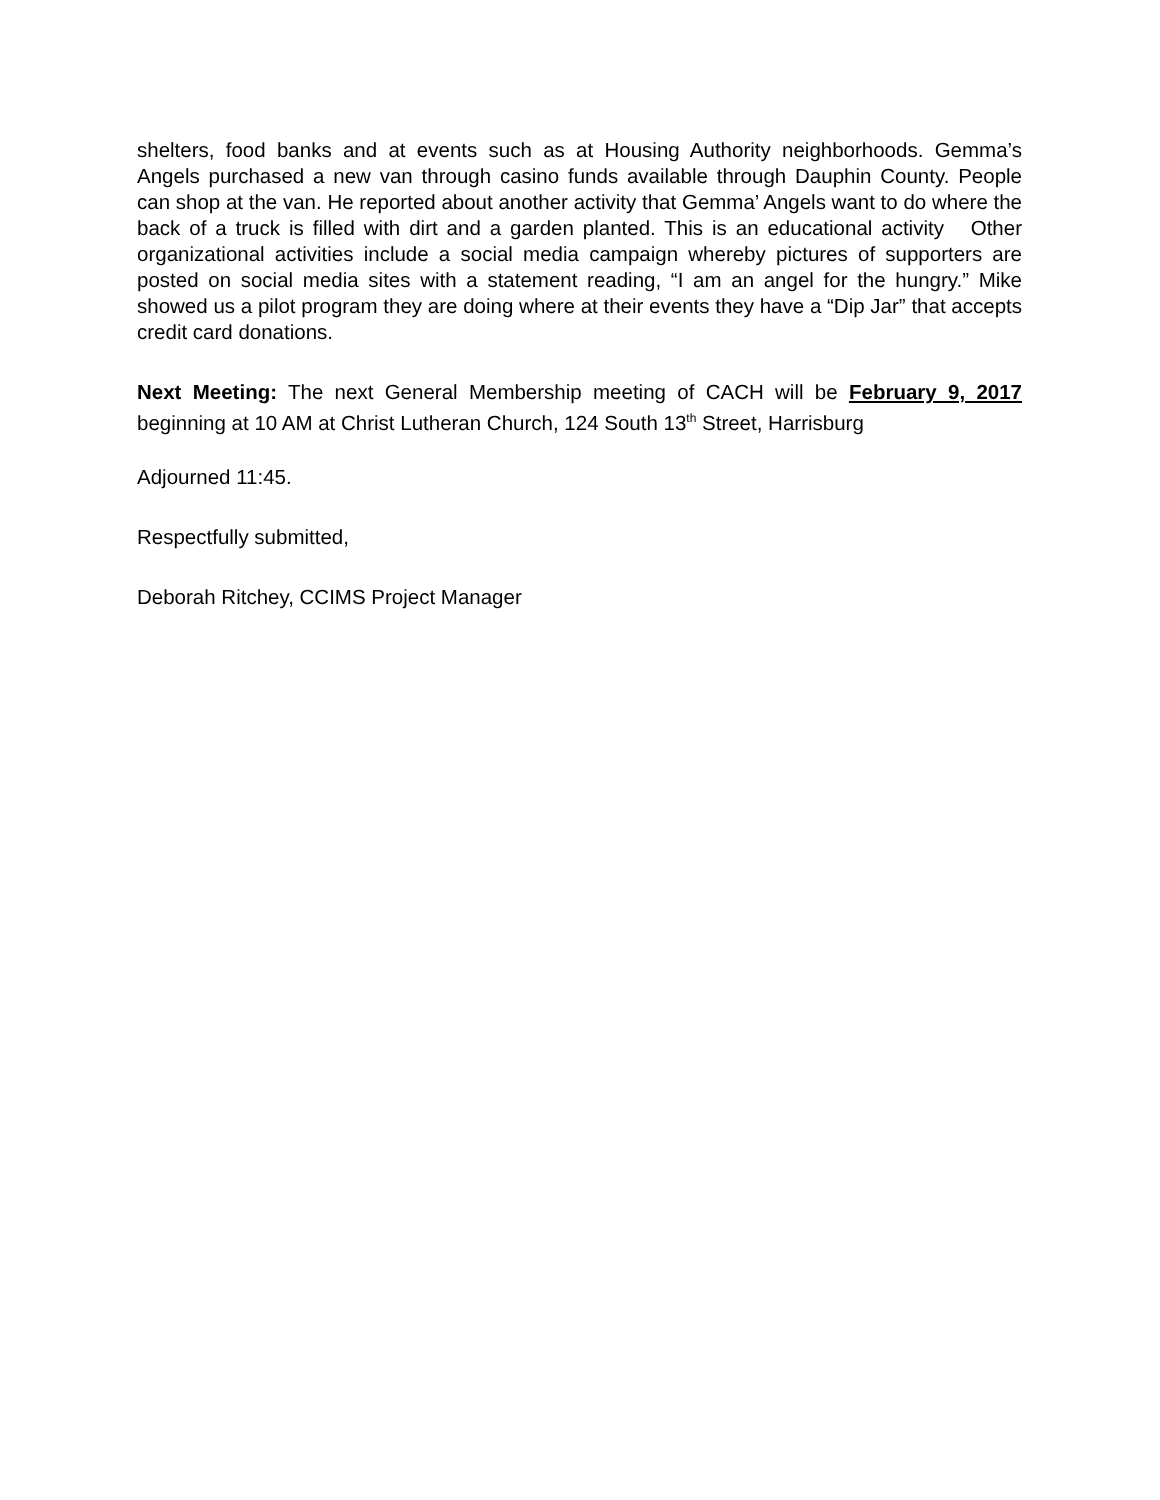shelters, food banks and at events such as at Housing Authority neighborhoods. Gemma’s Angels purchased a new van through casino funds available through Dauphin County. People can shop at the van. He reported about another activity that Gemma’ Angels want to do where the back of a truck is filled with dirt and a garden planted. This is an educational activity Other organizational activities include a social media campaign whereby pictures of supporters are posted on social media sites with a statement reading, “I am an angel for the hungry.” Mike showed us a pilot program they are doing where at their events they have a “Dip Jar” that accepts credit card donations.
Next Meeting: The next General Membership meeting of CACH will be February 9, 2017 beginning at 10 AM at Christ Lutheran Church, 124 South 13<sup>th</sup> Street, Harrisburg
Adjourned 11:45.
Respectfully submitted,
Deborah Ritchey, CCIMS Project Manager